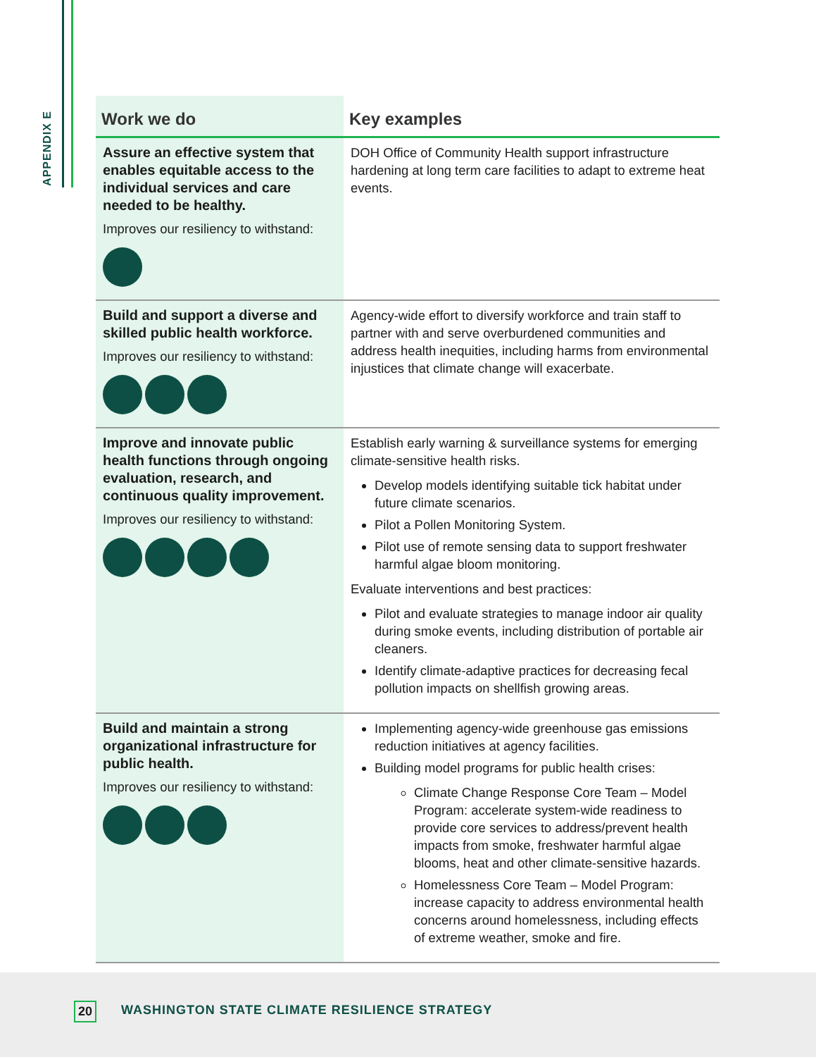APPENDIX E
| Work we do | Key examples |
| --- | --- |
| Assure an effective system that enables equitable access to the individual services and care needed to be healthy. Improves our resiliency to withstand: | DOH Office of Community Health support infrastructure hardening at long term care facilities to adapt to extreme heat events. |
| Build and support a diverse and skilled public health workforce. Improves our resiliency to withstand: | Agency-wide effort to diversify workforce and train staff to partner with and serve overburdened communities and address health inequities, including harms from environmental injustices that climate change will exacerbate. |
| Improve and innovate public health functions through ongoing evaluation, research, and continuous quality improvement. Improves our resiliency to withstand: | Establish early warning & surveillance systems for emerging climate-sensitive health risks. Develop models identifying suitable tick habitat under future climate scenarios. Pilot a Pollen Monitoring System. Pilot use of remote sensing data to support freshwater harmful algae bloom monitoring. Evaluate interventions and best practices: Pilot and evaluate strategies to manage indoor air quality during smoke events, including distribution of portable air cleaners. Identify climate-adaptive practices for decreasing fecal pollution impacts on shellfish growing areas. |
| Build and maintain a strong organizational infrastructure for public health. Improves our resiliency to withstand: | Implementing agency-wide greenhouse gas emissions reduction initiatives at agency facilities. Building model programs for public health crises: Climate Change Response Core Team – Model Program: accelerate system-wide readiness to provide core services to address/prevent health impacts from smoke, freshwater harmful algae blooms, heat and other climate-sensitive hazards. Homelessness Core Team – Model Program: increase capacity to address environmental health concerns around homelessness, including effects of extreme weather, smoke and fire. |
20
WASHINGTON STATE CLIMATE RESILIENCE STRATEGY